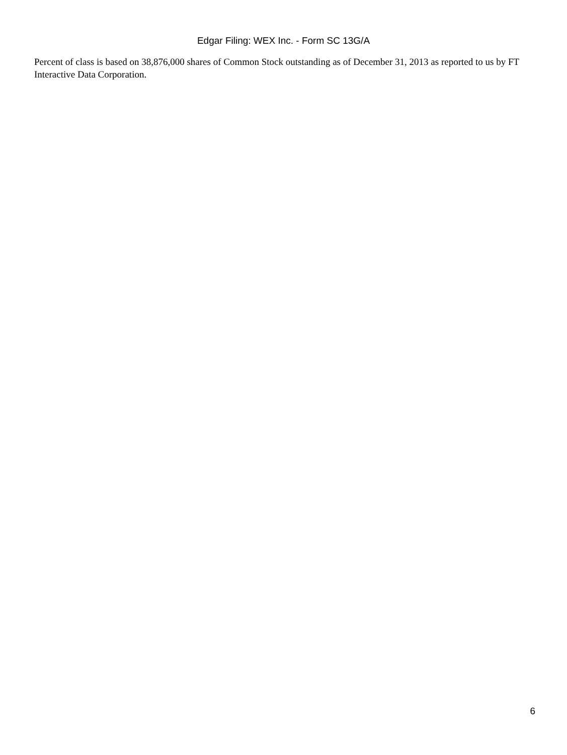Edgar Filing: WEX Inc. - Form SC 13G/A
Percent of class is based on 38,876,000 shares of Common Stock outstanding as of December 31, 2013 as reported to us by FT Interactive Data Corporation.
6